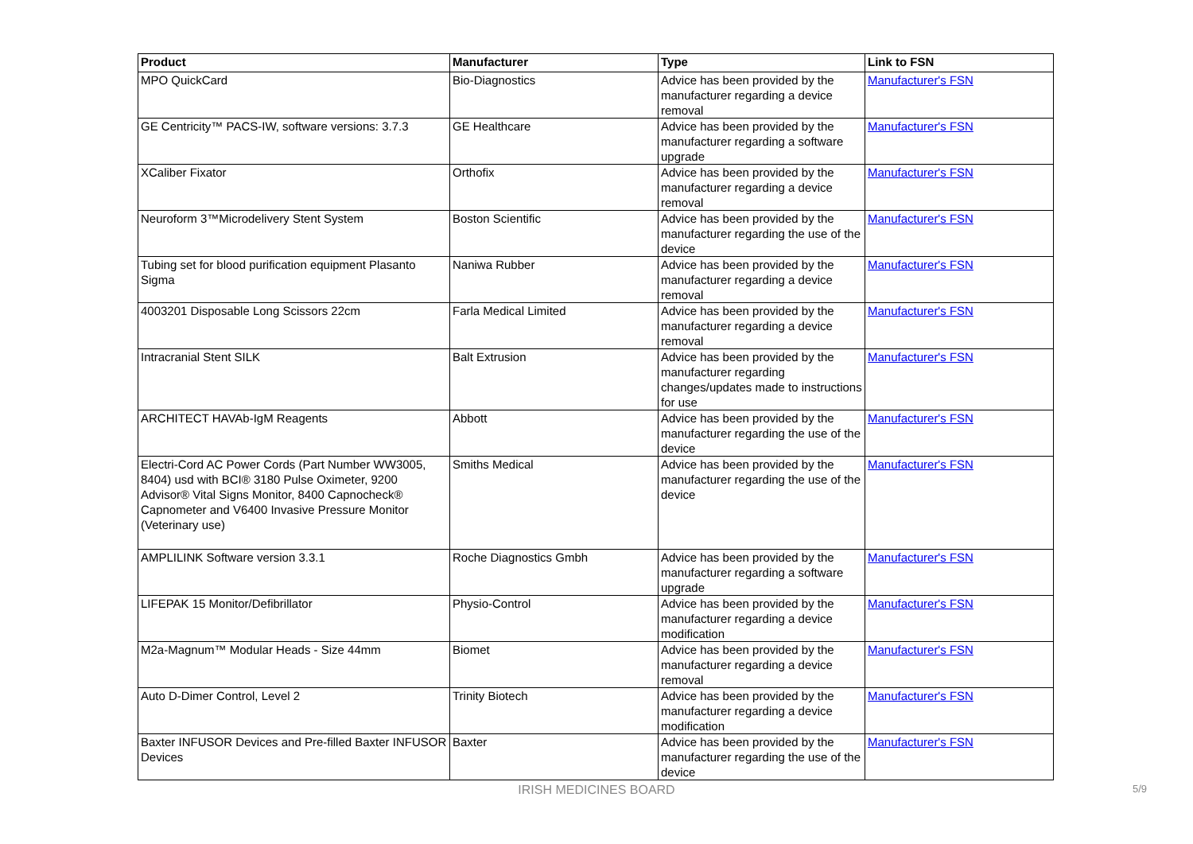| Product | Manufacturer | Type | Link to FSN |
| --- | --- | --- | --- |
| MPO QuickCard | Bio-Diagnostics | Advice has been provided by the manufacturer regarding a device removal | Manufacturer's FSN |
| GE Centricity™ PACS-IW, software versions: 3.7.3 | GE Healthcare | Advice has been provided by the manufacturer regarding a software upgrade | Manufacturer's FSN |
| XCaliber Fixator | Orthofix | Advice has been provided by the manufacturer regarding a device removal | Manufacturer's FSN |
| Neuroform 3™Microdelivery Stent System | Boston Scientific | Advice has been provided by the manufacturer regarding the use of the device | Manufacturer's FSN |
| Tubing set for blood purification equipment Plasanto Sigma | Naniwa Rubber | Advice has been provided by the manufacturer regarding a device removal | Manufacturer's FSN |
| 4003201 Disposable Long Scissors 22cm | Farla Medical Limited | Advice has been provided by the manufacturer regarding a device removal | Manufacturer's FSN |
| Intracranial Stent SILK | Balt Extrusion | Advice has been provided by the manufacturer regarding changes/updates made to instructions for use | Manufacturer's FSN |
| ARCHITECT HAVAb-IgM Reagents | Abbott | Advice has been provided by the manufacturer regarding the use of the device | Manufacturer's FSN |
| Electri-Cord AC Power Cords (Part Number WW3005, 8404) usd with BCI® 3180 Pulse Oximeter, 9200 Advisor® Vital Signs Monitor, 8400 Capnocheck® Capnometer and V6400 Invasive Pressure Monitor (Veterinary use) | Smiths Medical | Advice has been provided by the manufacturer regarding the use of the device | Manufacturer's FSN |
| AMPLILINK Software version 3.3.1 | Roche Diagnostics Gmbh | Advice has been provided by the manufacturer regarding a software upgrade | Manufacturer's FSN |
| LIFEPAK 15 Monitor/Defibrillator | Physio-Control | Advice has been provided by the manufacturer regarding a device modification | Manufacturer's FSN |
| M2a-Magnum™ Modular Heads - Size 44mm | Biomet | Advice has been provided by the manufacturer regarding a device removal | Manufacturer's FSN |
| Auto D-Dimer Control, Level 2 | Trinity Biotech | Advice has been provided by the manufacturer regarding a device modification | Manufacturer's FSN |
| Baxter INFUSOR Devices and Pre-filled Baxter INFUSOR Devices | Baxter | Advice has been provided by the manufacturer regarding the use of the device | Manufacturer's FSN |
IRISH MEDICINES BOARD
5/9